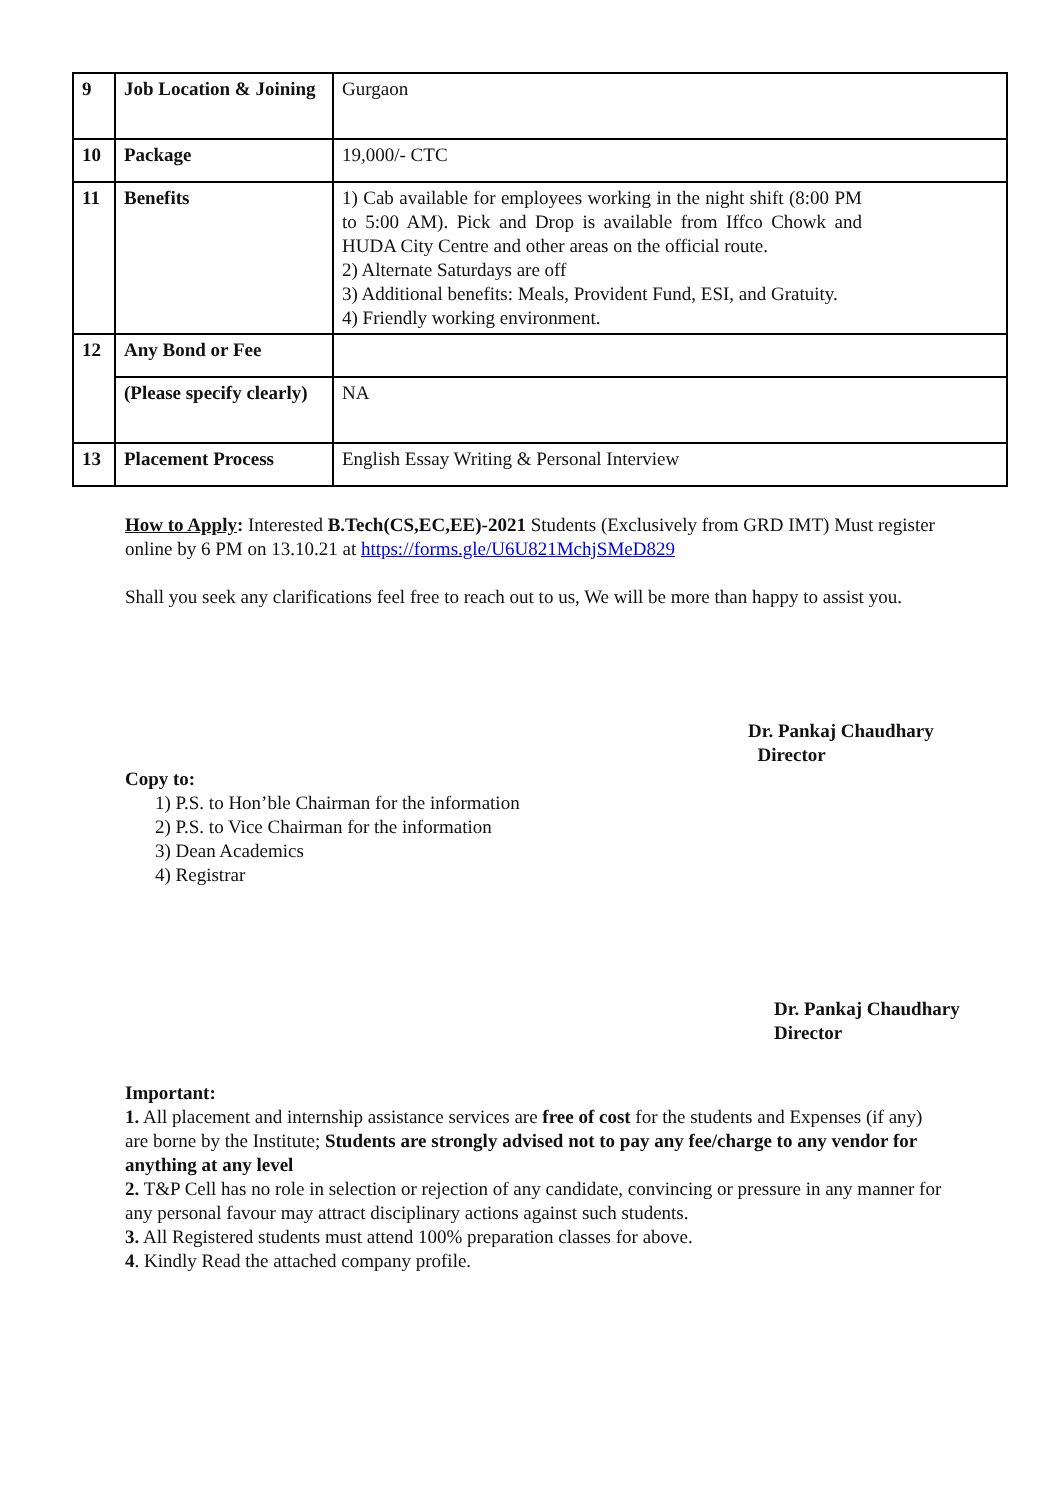| 9 | Job Location & Joining | Gurgaon |
| 10 | Package | 19,000/- CTC |
| 11 | Benefits | 1) Cab available for employees working in the night shift (8:00 PM to 5:00 AM). Pick and Drop is available from Iffco Chowk and HUDA City Centre and other areas on the official route. 2) Alternate Saturdays are off 3) Additional benefits: Meals, Provident Fund, ESI, and Gratuity. 4) Friendly working environment. |
| 12 | Any Bond or Fee | |
| | (Please specify clearly) | NA |
| 13 | Placement Process | English Essay Writing & Personal Interview |
How to Apply: Interested B.Tech(CS,EC,EE)-2021 Students (Exclusively from GRD IMT) Must register online by 6 PM on 13.10.21 at https://forms.gle/U6U821MchjSMeD829
Shall you seek any clarifications feel free to reach out to us, We will be more than happy to assist you.
Dr. Pankaj Chaudhary
Director
Copy to:
1) P.S. to Hon’ble Chairman for the information
2) P.S. to Vice Chairman for the information
3) Dean Academics
4) Registrar
Dr. Pankaj Chaudhary
Director
Important:
1. All placement and internship assistance services are free of cost for the students and Expenses (if any) are borne by the Institute; Students are strongly advised not to pay any fee/charge to any vendor for anything at any level
2. T&P Cell has no role in selection or rejection of any candidate, convincing or pressure in any manner for any personal favour may attract disciplinary actions against such students.
3. All Registered students must attend 100% preparation classes for above.
4. Kindly Read the attached company profile.